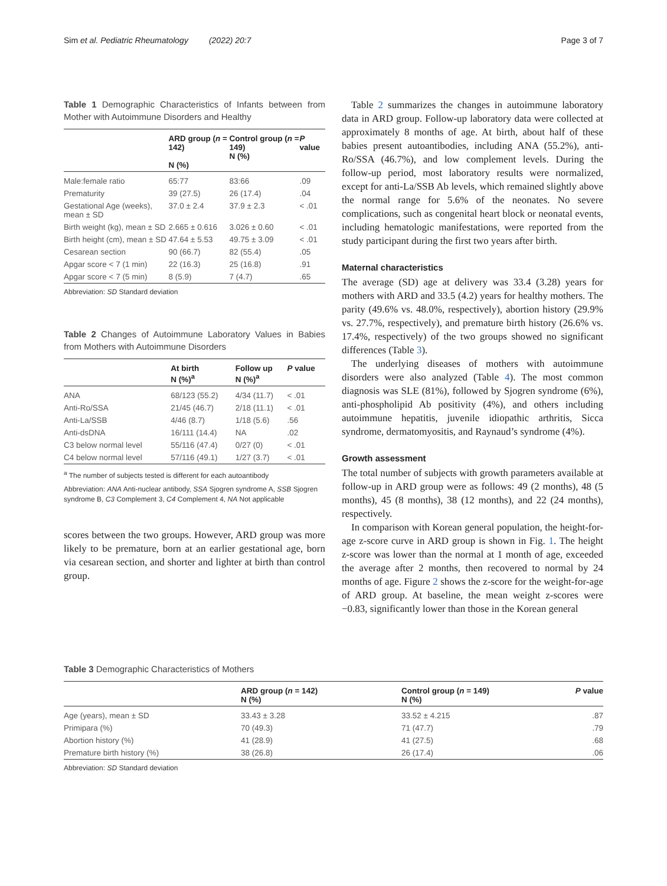Sim et al. Pediatric Rheumatology (2022) 20:7 Page 3 of 7
Table 1 Demographic Characteristics of Infants between from Mother with Autoimmune Disorders and Healthy
| | ARD group ( n = 142) N (%) | Control group ( n = 149) N (%) | P value |
| --- | --- | --- | --- |
| Male:female ratio | 65:77 | 83:66 | .09 |
| Prematurity | 39 (27.5) | 26 (17.4) | .04 |
| Gestational Age (weeks), mean ± SD | 37.0 ± 2.4 | 37.9 ± 2.3 | < .01 |
| Birth weight (kg), mean ± SD | 2.665 ± 0.616 | 3.026 ± 0.60 | < .01 |
| Birth height (cm), mean ± SD | 47.64 ± 5.53 | 49.75 ± 3.09 | < .01 |
| Cesarean section | 90 (66.7) | 82 (55.4) | .05 |
| Apgar score < 7 (1 min) | 22 (16.3) | 25 (16.8) | .91 |
| Apgar score < 7 (5 min) | 8 (5.9) | 7 (4.7) | .65 |
Abbreviation: SD Standard deviation
Table 2 Changes of Autoimmune Laboratory Values in Babies from Mothers with Autoimmune Disorders
| | At birth N (%)<sup>a</sup> | Follow up N (%)<sup>a</sup> | P value |
| --- | --- | --- | --- |
| ANA | 68/123 (55.2) | 4/34 (11.7) | < .01 |
| Anti-Ro/SSA | 21/45 (46.7) | 2/18 (11.1) | < .01 |
| Anti-La/SSB | 4/46 (8.7) | 1/18 (5.6) | .56 |
| Anti-dsDNA | 16/111 (14.4) | NA | .02 |
| C3 below normal level | 55/116 (47.4) | 0/27 (0) | < .01 |
| C4 below normal level | 57/116 (49.1) | 1/27 (3.7) | < .01 |
<sup>a</sup> The number of subjects tested is different for each autoantibody
Abbreviation: ANA Anti-nuclear antibody, SSA Sjogren syndrome A, SSB Sjogren syndrome B, C3 Complement 3, C4 Complement 4, NA Not applicable
scores between the two groups. However, ARD group was more likely to be premature, born at an earlier gestational age, born via cesarean section, and shorter and lighter at birth than control group.
Table 2 summarizes the changes in autoimmune laboratory data in ARD group. Follow-up laboratory data were collected at approximately 8 months of age. At birth, about half of these babies present autoantibodies, including ANA (55.2%), anti-Ro/SSA (46.7%), and low complement levels. During the follow-up period, most laboratory results were normalized, except for anti-La/SSB Ab levels, which remained slightly above the normal range for 5.6% of the neonates. No severe complications, such as congenital heart block or neonatal events, including hematologic manifestations, were reported from the study participant during the first two years after birth.
Maternal characteristics
The average (SD) age at delivery was 33.4 (3.28) years for mothers with ARD and 33.5 (4.2) years for healthy mothers. The parity (49.6% vs. 48.0%, respectively), abortion history (29.9% vs. 27.7%, respectively), and premature birth history (26.6% vs. 17.4%, respectively) of the two groups showed no significant differences (Table 3).
The underlying diseases of mothers with autoimmune disorders were also analyzed (Table 4). The most common diagnosis was SLE (81%), followed by Sjogren syndrome (6%), anti-phospholipid Ab positivity (4%), and others including autoimmune hepatitis, juvenile idiopathic arthritis, Sicca syndrome, dermatomyositis, and Raynaud’s syndrome (4%).
Growth assessment
The total number of subjects with growth parameters available at follow-up in ARD group were as follows: 49 (2 months), 48 (5 months), 45 (8 months), 38 (12 months), and 22 (24 months), respectively.
In comparison with Korean general population, the height-for-age z-score curve in ARD group is shown in Fig. 1. The height z-score was lower than the normal at 1 month of age, exceeded the average after 2 months, then recovered to normal by 24 months of age. Figure 2 shows the z-score for the weight-for-age of ARD group. At baseline, the mean weight z-scores were −0.83, significantly lower than those in the Korean general
Table 3 Demographic Characteristics of Mothers
| | ARD group ( n = 142) N (%) | Control group ( n = 149) N (%) | P value |
| --- | --- | --- | --- |
| Age (years), mean ± SD | 33.43 ± 3.28 | 33.52 ± 4.215 | .87 |
| Primipara (%) | 70 (49.3) | 71 (47.7) | .79 |
| Abortion history (%) | 41 (28.9) | 41 (27.5) | .68 |
| Premature birth history (%) | 38 (26.8) | 26 (17.4) | .06 |
Abbreviation: SD Standard deviation